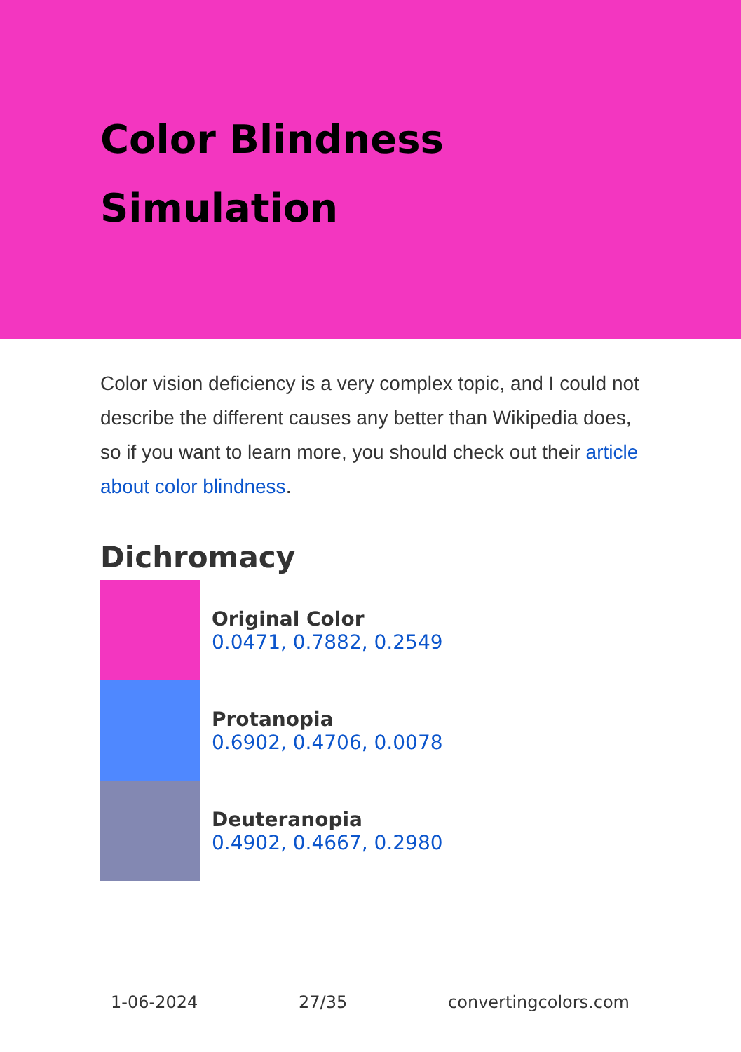Color Blindness
Simulation
Color vision deficiency is a very complex topic, and I could not describe the different causes any better than Wikipedia does, so if you want to learn more, you should check out their article about color blindness.
Dichromacy
Original Color
0.0471, 0.7882, 0.2549
Protanopia
0.6902, 0.4706, 0.0078
Deuteranopia
0.4902, 0.4667, 0.2980
1-06-2024 27/35 convertingcolors.com